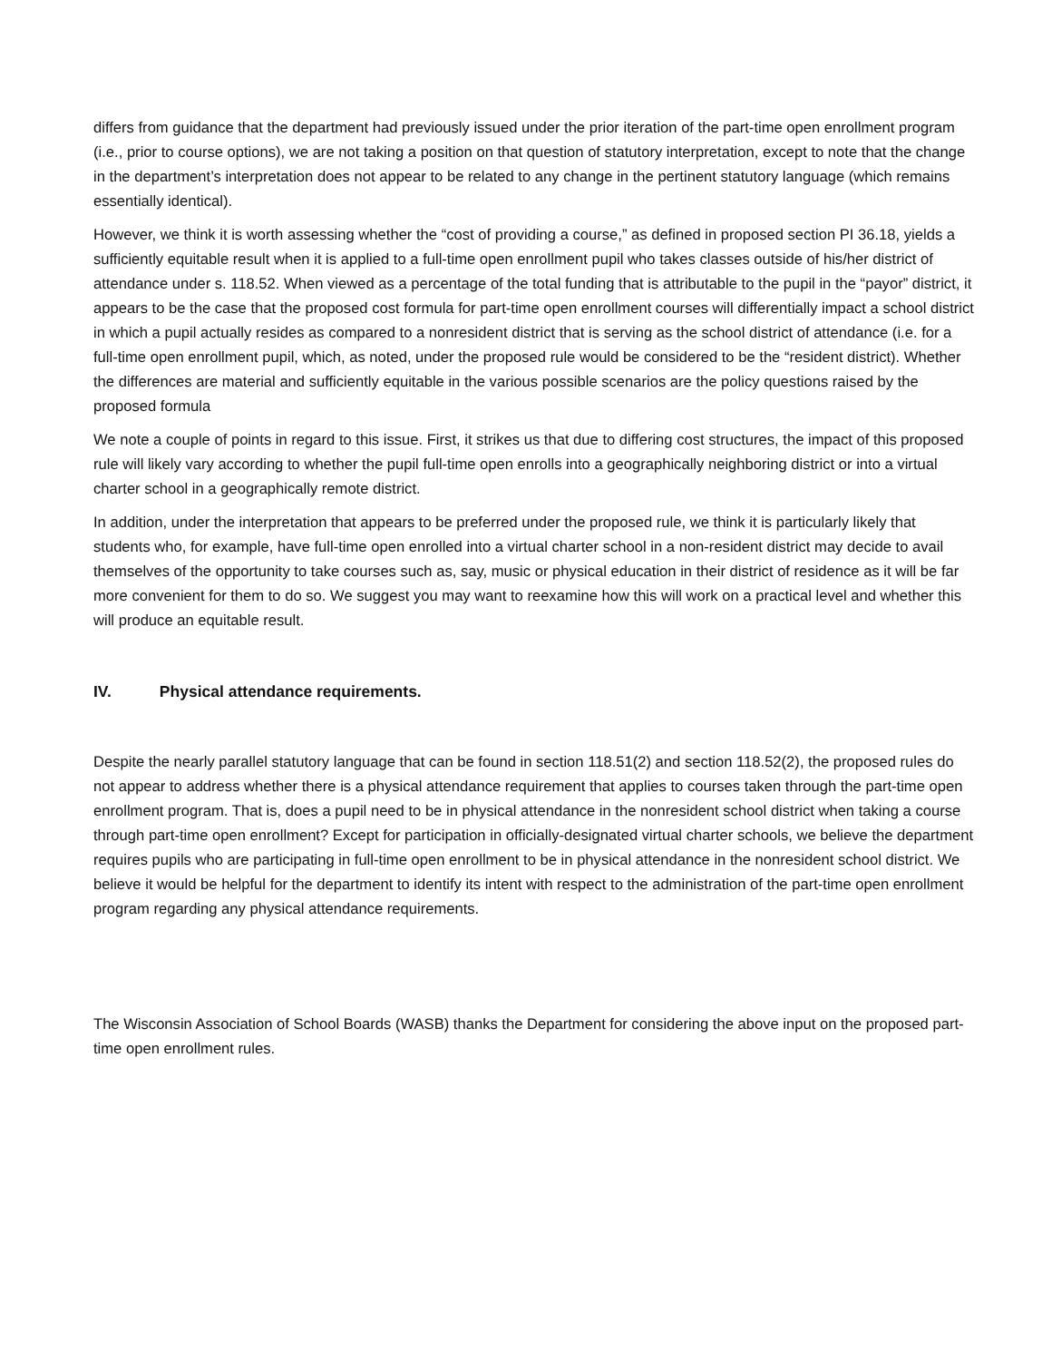differs from guidance that the department had previously issued under the prior iteration of the part-time open enrollment program (i.e., prior to course options), we are not taking a position on that question of statutory interpretation, except to note that the change in the department’s interpretation does not appear to be related to any change in the pertinent statutory language (which remains essentially identical).
However, we think it is worth assessing whether the “cost of providing a course,” as defined in proposed section PI 36.18, yields a sufficiently equitable result when it is applied to a full-time open enrollment pupil who takes classes outside of his/her district of attendance under s. 118.52. When viewed as a percentage of the total funding that is attributable to the pupil in the “payor” district, it appears to be the case that the proposed cost formula for part-time open enrollment courses will differentially impact a school district in which a pupil actually resides as compared to a nonresident district that is serving as the school district of attendance (i.e. for a full-time open enrollment pupil, which, as noted, under the proposed rule would be considered to be the “resident district). Whether the differences are material and sufficiently equitable in the various possible scenarios are the policy questions raised by the proposed formula
We note a couple of points in regard to this issue. First, it strikes us that due to differing cost structures, the impact of this proposed rule will likely vary according to whether the pupil full-time open enrolls into a geographically neighboring district or into a virtual charter school in a geographically remote district.
In addition, under the interpretation that appears to be preferred under the proposed rule, we think it is particularly likely that students who, for example, have full-time open enrolled into a virtual charter school in a non-resident district may decide to avail themselves of the opportunity to take courses such as, say, music or physical education in their district of residence as it will be far more convenient for them to do so. We suggest you may want to reexamine how this will work on a practical level and whether this will produce an equitable result.
IV. Physical attendance requirements.
Despite the nearly parallel statutory language that can be found in section 118.51(2) and section 118.52(2), the proposed rules do not appear to address whether there is a physical attendance requirement that applies to courses taken through the part-time open enrollment program. That is, does a pupil need to be in physical attendance in the nonresident school district when taking a course through part-time open enrollment? Except for participation in officially-designated virtual charter schools, we believe the department requires pupils who are participating in full-time open enrollment to be in physical attendance in the nonresident school district. We believe it would be helpful for the department to identify its intent with respect to the administration of the part-time open enrollment program regarding any physical attendance requirements.
The Wisconsin Association of School Boards (WASB) thanks the Department for considering the above input on the proposed part-time open enrollment rules.